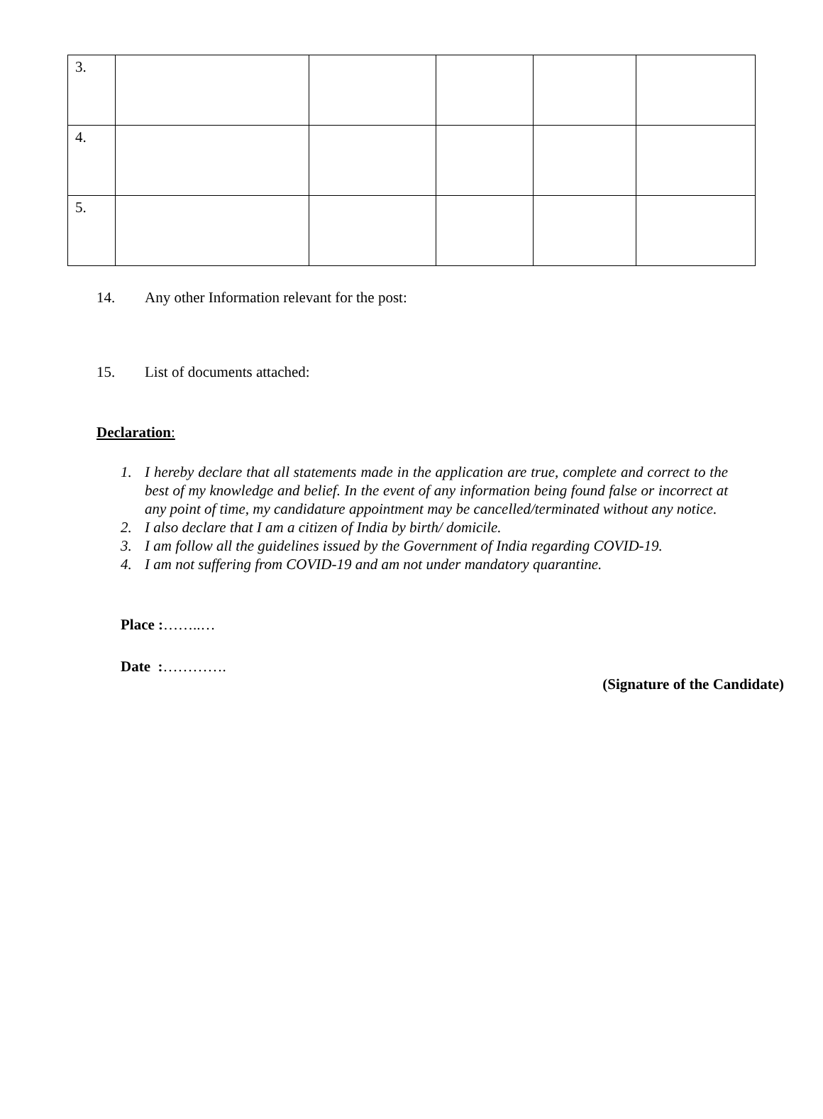| 3. | | | | | |
| 4. | | | | | |
| 5. | | | | | |
14. Any other Information relevant for the post:
15. List of documents attached:
Declaration:
1. I hereby declare that all statements made in the application are true, complete and correct to the best of my knowledge and belief. In the event of any information being found false or incorrect at any point of time, my candidature appointment may be cancelled/terminated without any notice.
2. I also declare that I am a citizen of India by birth/ domicile.
3. I am follow all the guidelines issued by the Government of India regarding COVID-19.
4. I am not suffering from COVID-19 and am not under mandatory quarantine.
Place :……..…
Date :………….
(Signature of the Candidate)